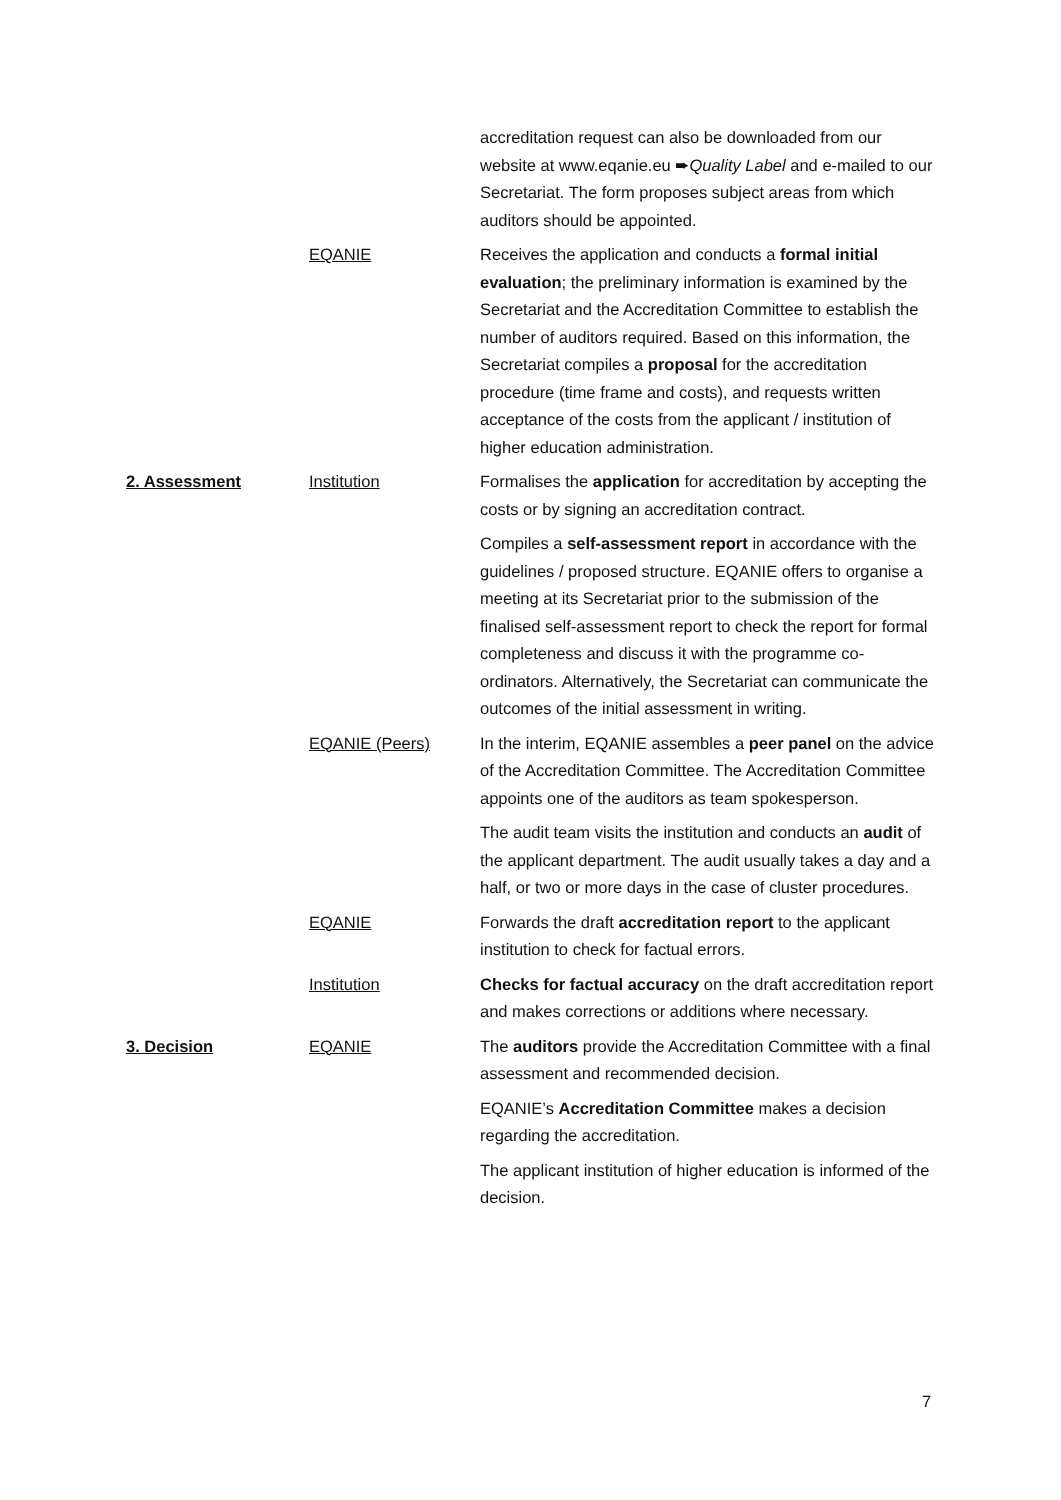| | | accreditation request can also be downloaded from our website at www.eqanie.eu ➨ Quality Label and e-mailed to our Secretariat. The form proposes subject areas from which auditors should be appointed. |
| | EQANIE | Receives the application and conducts a formal initial evaluation ; the preliminary information is examined by the Secretariat and the Accreditation Committee to establish the number of auditors required. Based on this information, the Secretariat compiles a proposal for the accreditation procedure (time frame and costs), and requests written acceptance of the costs from the applicant / institution of higher education administration. |
| 2. Assessment | Institution | Formalises the application for accreditation by accepting the costs or by signing an accreditation contract. |
| | | Compiles a self-assessment report in accordance with the guidelines / proposed structure. EQANIE offers to organise a meeting at its Secretariat prior to the submission of the finalised self-assessment report to check the report for formal completeness and discuss it with the programme co-ordinators. Alternatively, the Secretariat can communicate the outcomes of the initial assessment in writing. |
| | EQANIE (Peers) | In the interim, EQANIE assembles a peer panel on the advice of the Accreditation Committee. The Accreditation Committee appoints one of the auditors as team spokesperson. |
| | | The audit team visits the institution and conducts an audit of the applicant department. The audit usually takes a day and a half, or two or more days in the case of cluster procedures. |
| | EQANIE | Forwards the draft accreditation report to the applicant institution to check for factual errors. |
| | Institution | Checks for factual accuracy on the draft accreditation report and makes corrections or additions where necessary. |
| 3. Decision | EQANIE | The auditors provide the Accreditation Committee with a final assessment and recommended decision. |
| | | EQANIE’s Accreditation Committee makes a decision regarding the accreditation. |
| | | The applicant institution of higher education is informed of the decision. |
7